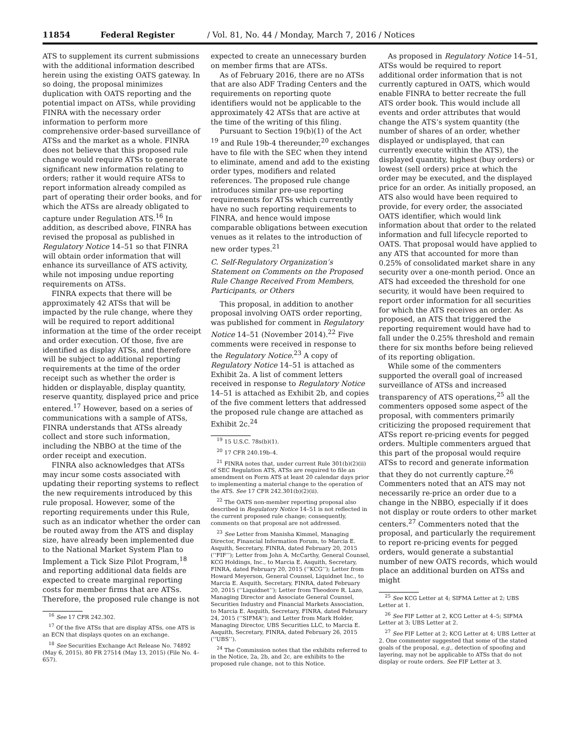11854 Federal Register / Vol. 81, No. 44 / Monday, March 7, 2016 / Notices
ATS to supplement its current submissions with the additional information described herein using the existing OATS gateway. In so doing, the proposal minimizes duplication with OATS reporting and the potential impact on ATSs, while providing FINRA with the necessary order information to perform more comprehensive order-based surveillance of ATSs and the market as a whole. FINRA does not believe that this proposed rule change would require ATSs to generate significant new information relating to orders; rather it would require ATSs to report information already compiled as part of operating their order books, and for which the ATSs are already obligated to capture under Regulation ATS.<sup>16</sup> In addition, as described above, FINRA has revised the proposal as published in Regulatory Notice 14–51 so that FINRA will obtain order information that will enhance its surveillance of ATS activity, while not imposing undue reporting requirements on ATSs.
FINRA expects that there will be approximately 42 ATSs that will be impacted by the rule change, where they will be required to report additional information at the time of the order receipt and order execution. Of those, five are identified as display ATSs, and therefore will be subject to additional reporting requirements at the time of the order receipt such as whether the order is hidden or displayable, display quantity, reserve quantity, displayed price and price entered.<sup>17</sup> However, based on a series of communications with a sample of ATSs, FINRA understands that ATSs already collect and store such information, including the NBBO at the time of the order receipt and execution.
FINRA also acknowledges that ATSs may incur some costs associated with updating their reporting systems to reflect the new requirements introduced by this rule proposal. However, some of the reporting requirements under this Rule, such as an indicator whether the order can be routed away from the ATS and display size, have already been implemented due to the National Market System Plan to Implement a Tick Size Pilot Program,<sup>18</sup> and reporting additional data fields are expected to create marginal reporting costs for member firms that are ATSs. Therefore, the proposed rule change is not
<sup>16</sup> See 17 CFR 242.302.
<sup>17</sup> Of the five ATSs that are display ATSs, one ATS is an ECN that displays quotes on an exchange.
<sup>18</sup> See Securities Exchange Act Release No. 74892 (May 6, 2015), 80 FR 27514 (May 13, 2015) (File No. 4–657).
expected to create an unnecessary burden on member firms that are ATSs.
As of February 2016, there are no ATSs that are also ADF Trading Centers and the requirements on reporting quote identifiers would not be applicable to the approximately 42 ATSs that are active at the time of the writing of this filing.
Pursuant to Section 19(b)(1) of the Act <sup>19</sup> and Rule 19b-4 thereunder,<sup>20</sup> exchanges have to file with the SEC when they intend to eliminate, amend and add to the existing order types, modifiers and related references. The proposed rule change introduces similar pre-use reporting requirements for ATSs which currently have no such reporting requirements to FINRA, and hence would impose comparable obligations between execution venues as it relates to the introduction of new order types.<sup>21</sup>
C. Self-Regulatory Organization’s Statement on Comments on the Proposed Rule Change Received From Members, Participants, or Others
This proposal, in addition to another proposal involving OATS order reporting, was published for comment in Regulatory Notice 14–51 (November 2014).<sup>22</sup> Five comments were received in response to the Regulatory Notice.<sup>23</sup> A copy of Regulatory Notice 14–51 is attached as Exhibit 2a. A list of comment letters received in response to Regulatory Notice 14–51 is attached as Exhibit 2b, and copies of the five comment letters that addressed the proposed rule change are attached as Exhibit 2c.<sup>24</sup>
<sup>19</sup> 15 U.S.C. 78s(b)(1).
<sup>20</sup> 17 CFR 240.19b–4.
<sup>21</sup> FINRA notes that, under current Rule 301(b)(2)(ii) of SEC Regulation ATS, ATSs are required to file an amendment on Form ATS at least 20 calendar days prior to implementing a material change to the operation of the ATS. See 17 CFR 242.301(b)(2)(ii).
<sup>22</sup> The OATS non-member reporting proposal also described in Regulatory Notice 14–51 is not reflected in the current proposed rule change; consequently, comments on that proposal are not addressed.
<sup>23</sup> See Letter from Manisha Kimmel, Managing Director, Financial Information Forum, to Marcia E. Asquith, Secretary, FINRA, dated February 20, 2015 (‘‘FIF’’); Letter from John A. McCarthy, General Counsel, KCG Holdings, Inc., to Marcia E. Asquith, Secretary, FINRA, dated February 20, 2015 (‘‘KCG’’); Letter from Howard Meyerson, General Counsel, Liquidnet Inc., to Marcia E. Asquith, Secretary, FINRA, dated February 20, 2015 (‘‘Liquidnet’’); Letter from Theodore R. Lazo, Managing Director and Associate General Counsel, Securities Industry and Financial Markets Association, to Marcia E. Asquith, Secretary, FINRA, dated February 24, 2015 (‘‘SIFMA’’); and Letter from Mark Holder, Managing Director, UBS Securities LLC, to Marcia E. Asquith, Secretary, FINRA, dated February 26, 2015 (‘‘UBS’’).
<sup>24</sup> The Commission notes that the exhibits referred to in the Notice, 2a, 2b, and 2c, are exhibits to the proposed rule change, not to this Notice.
As proposed in Regulatory Notice 14–51, ATSs would be required to report additional order information that is not currently captured in OATS, which would enable FINRA to better recreate the full ATS order book. This would include all events and order attributes that would change the ATS’s system quantity (the number of shares of an order, whether displayed or undisplayed, that can currently execute within the ATS), the displayed quantity, highest (buy orders) or lowest (sell orders) price at which the order may be executed, and the displayed price for an order. As initially proposed, an ATS also would have been required to provide, for every order, the associated OATS identifier, which would link information about that order to the related information and full lifecycle reported to OATS. That proposal would have applied to any ATS that accounted for more than 0.25% of consolidated market share in any security over a one-month period. Once an ATS had exceeded the threshold for one security, it would have been required to report order information for all securities for which the ATS receives an order. As proposed, an ATS that triggered the reporting requirement would have had to fall under the 0.25% threshold and remain there for six months before being relieved of its reporting obligation.
While some of the commenters supported the overall goal of increased surveillance of ATSs and increased transparency of ATS operations,<sup>25</sup> all the commenters opposed some aspect of the proposal, with commenters primarily criticizing the proposed requirement that ATSs report re-pricing events for pegged orders. Multiple commenters argued that this part of the proposal would require ATSs to record and generate information that they do not currently capture.<sup>26</sup> Commenters noted that an ATS may not necessarily re-price an order due to a change in the NBBO, especially if it does not display or route orders to other market centers.<sup>27</sup> Commenters noted that the proposal, and particularly the requirement to report re-pricing events for pegged orders, would generate a substantial number of new OATS records, which would place an additional burden on ATSs and might
<sup>25</sup> See KCG Letter at 4; SIFMA Letter at 2; UBS Letter at 1.
<sup>26</sup> See FIF Letter at 2, KCG Letter at 4–5; SIFMA Letter at 3; UBS Letter at 2.
<sup>27</sup> See FIF Letter at 2; KCG Letter at 4; UBS Letter at 2. One commenter suggested that some of the stated goals of the proposal, e.g., detection of spoofing and layering, may not be applicable to ATSs that do not display or route orders. See FIF Letter at 3.